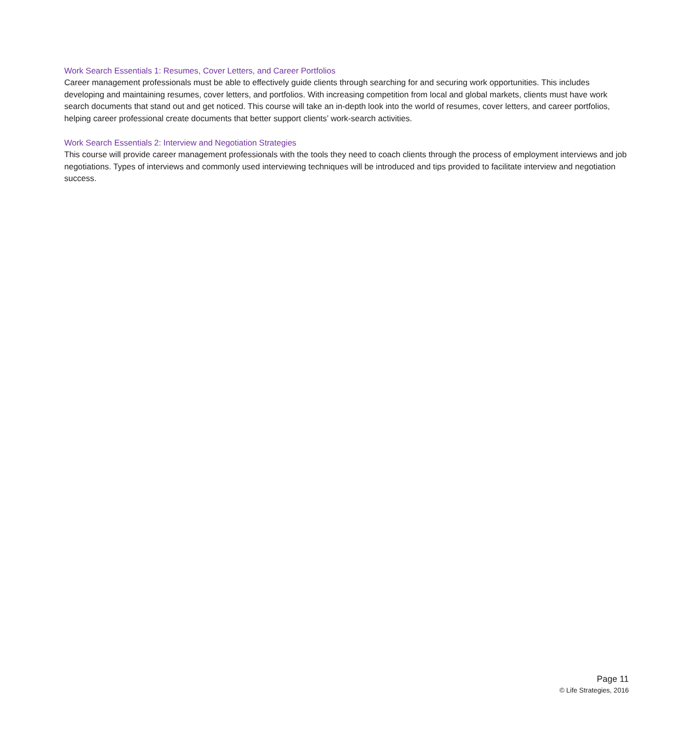Work Search Essentials 1: Resumes, Cover Letters, and Career Portfolios
Career management professionals must be able to effectively guide clients through searching for and securing work opportunities. This includes developing and maintaining resumes, cover letters, and portfolios. With increasing competition from local and global markets, clients must have work search documents that stand out and get noticed. This course will take an in-depth look into the world of resumes, cover letters, and career portfolios, helping career professional create documents that better support clients’ work-search activities.
Work Search Essentials 2: Interview and Negotiation Strategies
This course will provide career management professionals with the tools they need to coach clients through the process of employment interviews and job negotiations. Types of interviews and commonly used interviewing techniques will be introduced and tips provided to facilitate interview and negotiation success.
Page 11
© Life Strategies, 2016